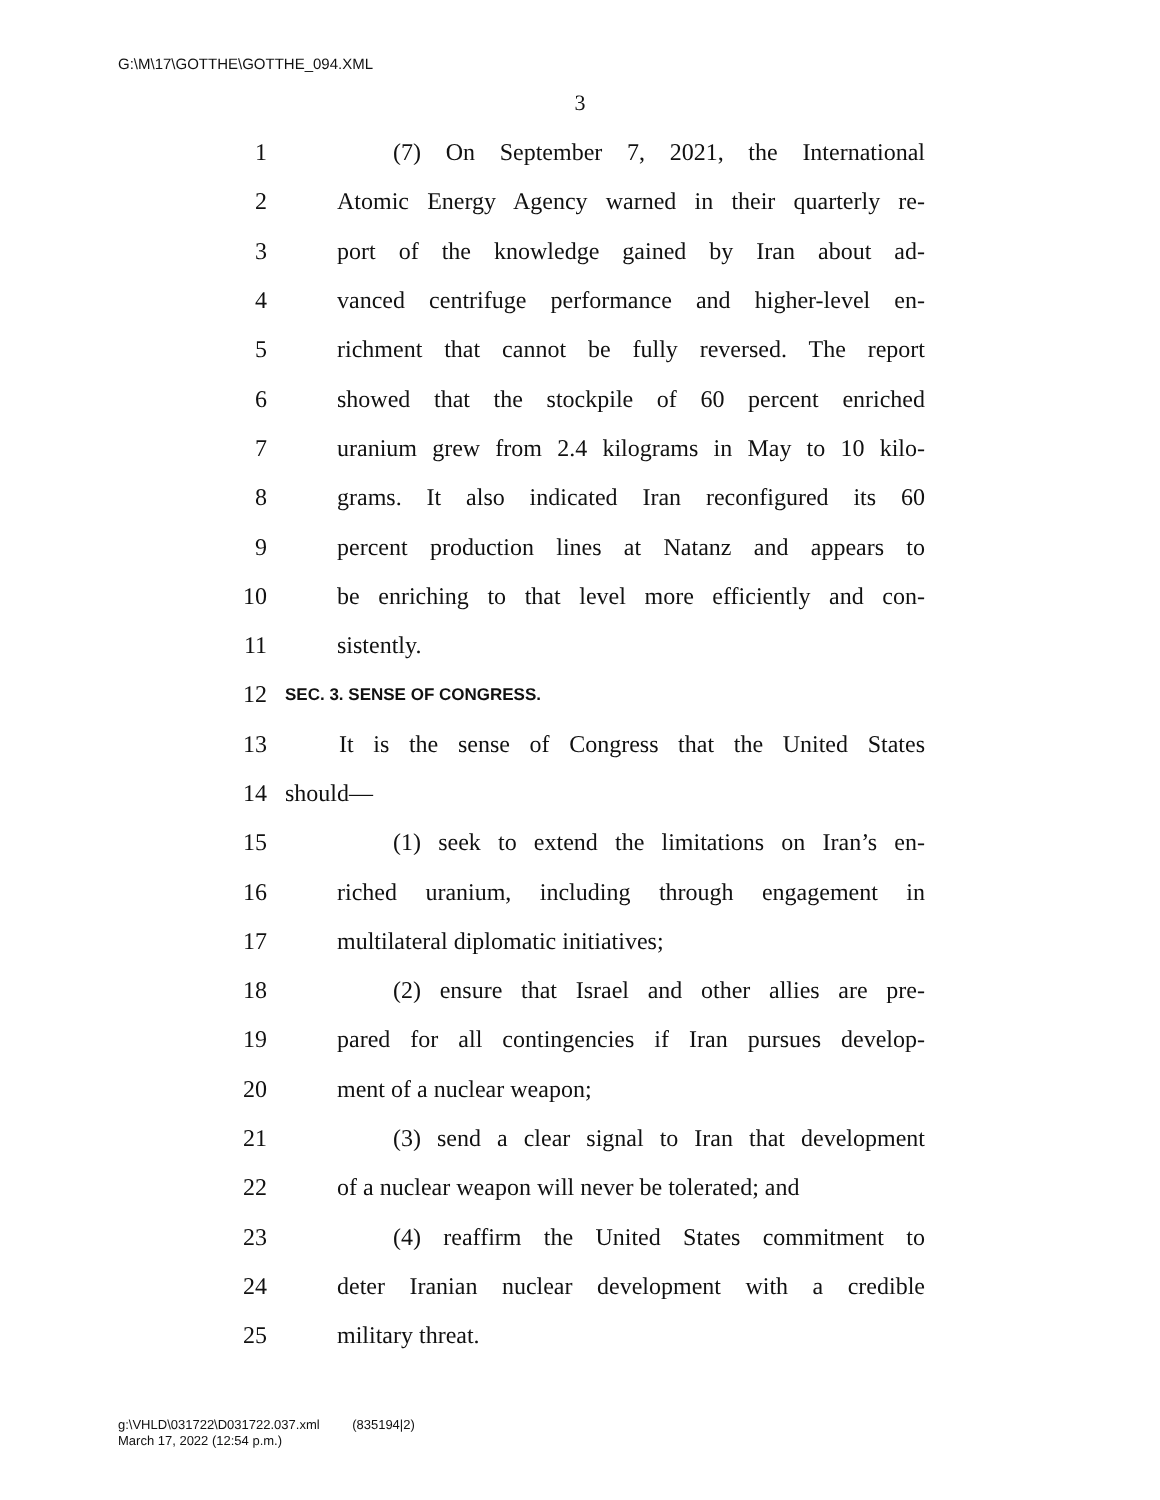G:\M\17\GOTTHE\GOTTHE_094.XML
3
1 (7) On September 7, 2021, the International
2 Atomic Energy Agency warned in their quarterly re-
3 port of the knowledge gained by Iran about ad-
4 vanced centrifuge performance and higher-level en-
5 richment that cannot be fully reversed. The report
6 showed that the stockpile of 60 percent enriched
7 uranium grew from 2.4 kilograms in May to 10 kilo-
8 grams. It also indicated Iran reconfigured its 60
9 percent production lines at Natanz and appears to
10 be enriching to that level more efficiently and con-
11 sistently.
12 SEC. 3. SENSE OF CONGRESS.
13 It is the sense of Congress that the United States
14 should—
15 (1) seek to extend the limitations on Iran’s en-
16 riched uranium, including through engagement in
17 multilateral diplomatic initiatives;
18 (2) ensure that Israel and other allies are pre-
19 pared for all contingencies if Iran pursues develop-
20 ment of a nuclear weapon;
21 (3) send a clear signal to Iran that development
22 of a nuclear weapon will never be tolerated; and
23 (4) reaffirm the United States commitment to
24 deter Iranian nuclear development with a credible
25 military threat.
g:\VHLD\031722\D031722.037.xml (835194|2)
March 17, 2022 (12:54 p.m.)